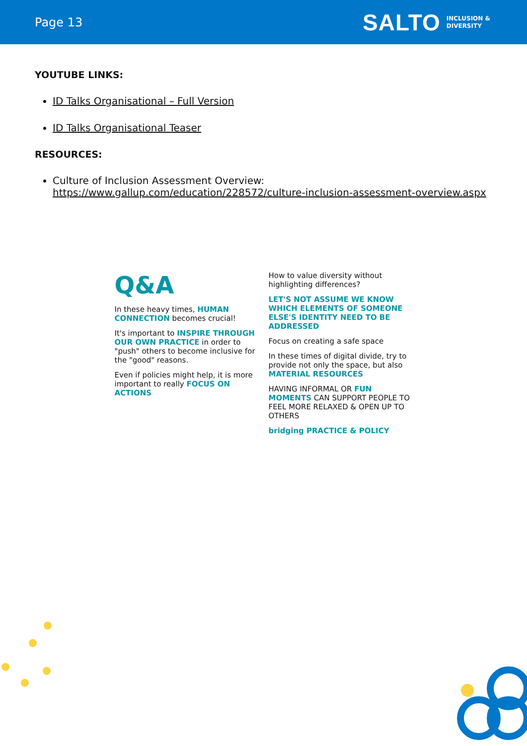Page 13
SALTO INCLUSION &
DIVERSITY
YOUTUBE LINKS:
ID Talks Organisational – Full Version
ID Talks Organisational Teaser
RESOURCES:
Culture of Inclusion Assessment Overview:
https://www.gallup.com/education/228572/culture-inclusion-assessment-overview.aspx
Q&A
In these heavy times, HUMAN CONNECTION becomes crucial!
It's important to INSPIRE THROUGH OUR OWN PRACTICE in order to "push" others to become inclusive for the "good" reasons.
Even if policies might help, it is more important to really FOCUS ON ACTIONS
How to value diversity without highlighting differences?
LET'S NOT ASSUME WE KNOW WHICH ELEMENTS OF SOMEONE ELSE'S IDENTITY NEED TO BE ADDRESSED
Focus on creating a safe space
In these times of digital divide, try to provide not only the space, but also MATERIAL RESOURCES
HAVING INFORMAL OR FUN MOMENTS CAN SUPPORT PEOPLE TO FEEL MORE RELAXED & OPEN UP TO OTHERS
bridging PRACTICE & POLICY